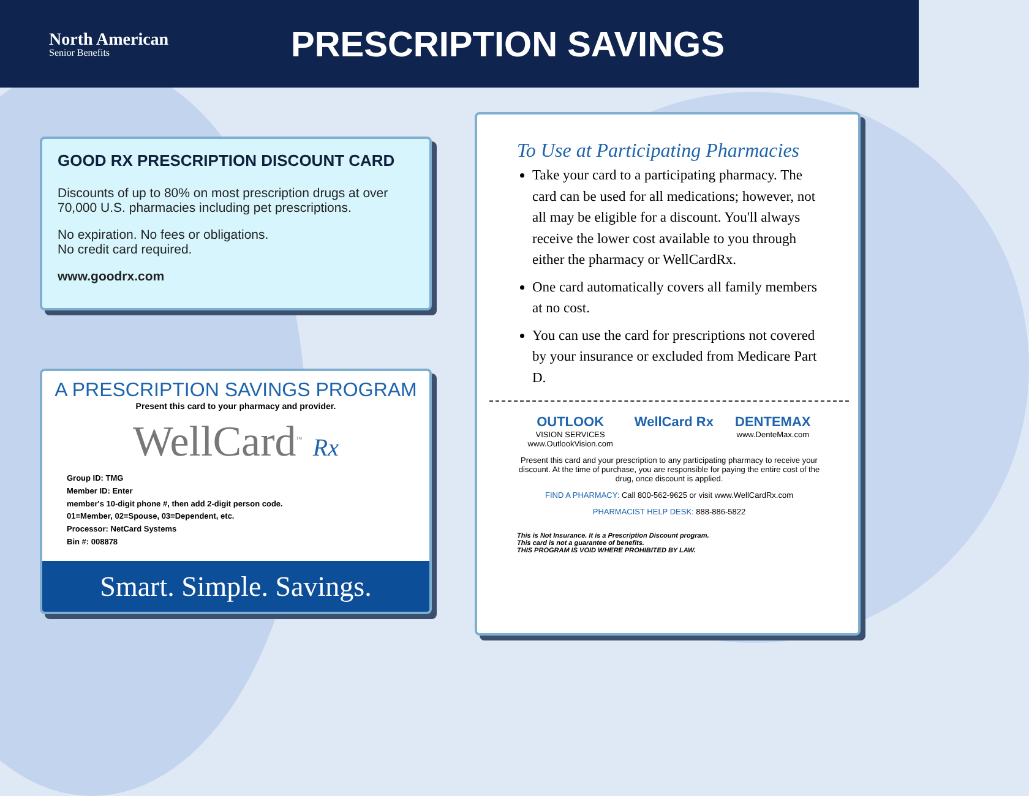North American
Senior Benefits
PRESCRIPTION SAVINGS
GOOD RX PRESCRIPTION DISCOUNT CARD
Discounts of up to 80% on most prescription drugs at over 70,000 U.S. pharmacies including pet prescriptions.
No expiration. No fees or obligations.
No credit card required.
www.goodrx.com
A PRESCRIPTION SAVINGS PROGRAM
Present this card to your pharmacy and provider.
WellCard<sup>™</sup> Rx
Group ID: TMG
Member ID: Enter
member's 10-digit phone #, then add 2-digit person code.
01=Member, 02=Spouse, 03=Dependent, etc.
Processor: NetCard Systems
Bin #: 008878
Smart. Simple. Savings.
To Use at Participating Pharmacies
Take your card to a participating pharmacy. The card can be used for all medications; however, not all may be eligible for a discount. You'll always receive the lower cost available to you through either the pharmacy or WellCardRx.
One card automatically covers all family members at no cost.
You can use the card for prescriptions not covered by your insurance or excluded from Medicare Part D.
OUTLOOK
VISION SERVICES
www.OutlookVision.com
WellCard Rx DENTEMAX
www.DenteMax.com
Present this card and your prescription to any participating pharmacy to receive your discount. At the time of purchase, you are responsible for paying the entire cost of the drug, once discount is applied.
FIND A PHARMACY: Call 800-562-9625 or visit www.WellCardRx.com
PHARMACIST HELP DESK: 888-886-5822
This is Not Insurance. It is a Prescription Discount program.
This card is not a guarantee of benefits.
THIS PROGRAM IS VOID WHERE PROHIBITED BY LAW.